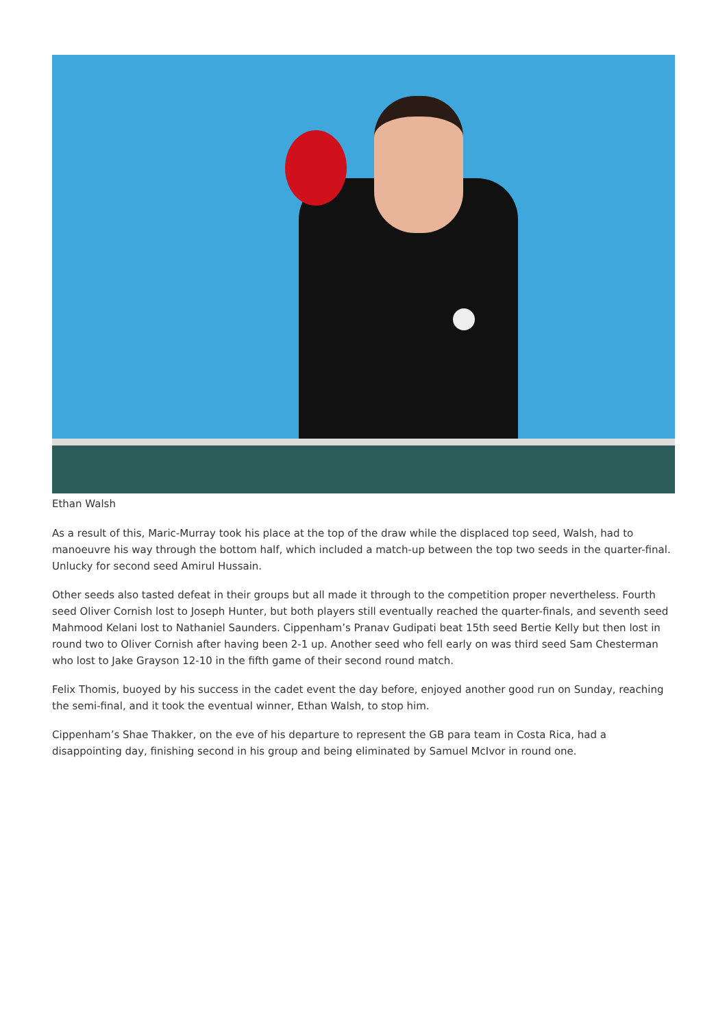Ethan Walsh
As a result of this, Maric-Murray took his place at the top of the draw while the displaced top seed, Walsh, had to manoeuvre his way through the bottom half, which included a match-up between the top two seeds in the quarter-final. Unlucky for second seed Amirul Hussain.
Other seeds also tasted defeat in their groups but all made it through to the competition proper nevertheless. Fourth seed Oliver Cornish lost to Joseph Hunter, but both players still eventually reached the quarter-finals, and seventh seed Mahmood Kelani lost to Nathaniel Saunders. Cippenham’s Pranav Gudipati beat 15th seed Bertie Kelly but then lost in round two to Oliver Cornish after having been 2-1 up. Another seed who fell early on was third seed Sam Chesterman who lost to Jake Grayson 12-10 in the fifth game of their second round match.
Felix Thomis, buoyed by his success in the cadet event the day before, enjoyed another good run on Sunday, reaching the semi-final, and it took the eventual winner, Ethan Walsh, to stop him.
Cippenham’s Shae Thakker, on the eve of his departure to represent the GB para team in Costa Rica, had a disappointing day, finishing second in his group and being eliminated by Samuel McIvor in round one.